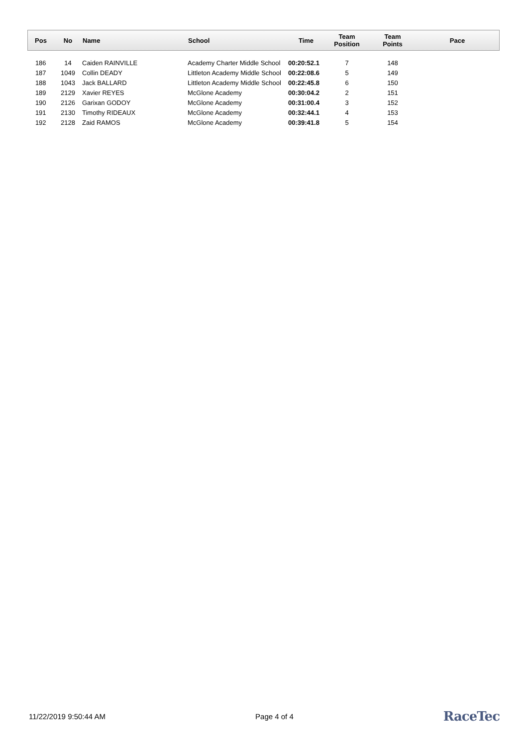| Pos | No | Name | School | Time | Team Position | Team Points | Pace |
| --- | --- | --- | --- | --- | --- | --- | --- |
| 186 | 14 | Caiden RAINVILLE | Academy Charter Middle School | 00:20:52.1 | 7 | 148 | |
| 187 | 1049 | Collin DEADY | Littleton Academy Middle School | 00:22:08.6 | 5 | 149 | |
| 188 | 1043 | Jack BALLARD | Littleton Academy Middle School | 00:22:45.8 | 6 | 150 | |
| 189 | 2129 | Xavier REYES | McGlone Academy | 00:30:04.2 | 2 | 151 | |
| 190 | 2126 | Garixan GODOY | McGlone Academy | 00:31:00.4 | 3 | 152 | |
| 191 | 2130 | Timothy RIDEAUX | McGlone Academy | 00:32:44.1 | 4 | 153 | |
| 192 | 2128 | Zaid RAMOS | McGlone Academy | 00:39:41.8 | 5 | 154 | |
11/22/2019 9:50:44 AM Page 4 of 4 RaceTec